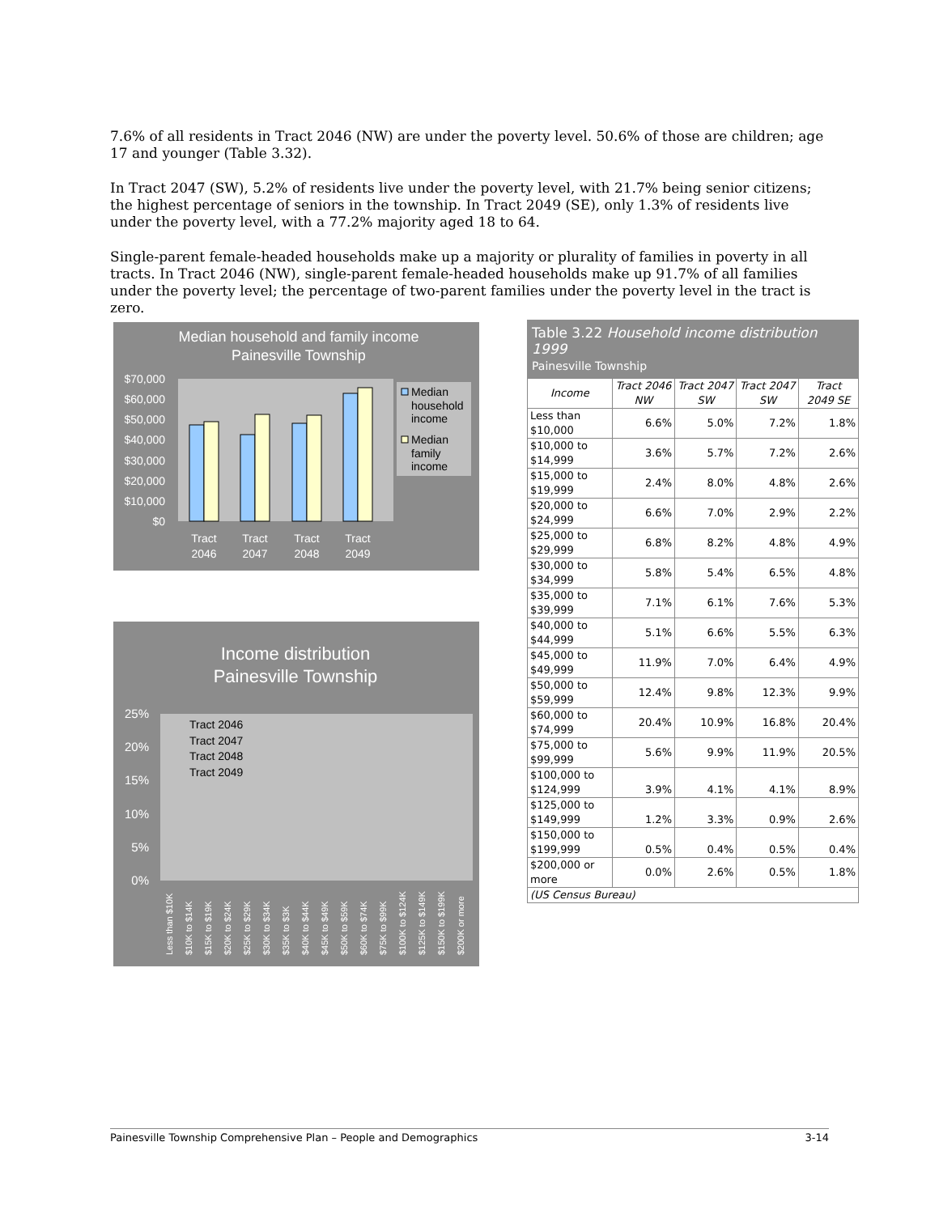7.6% of all residents in Tract 2046 (NW) are under the poverty level. 50.6% of those are children; age 17 and younger (Table 3.32).
In Tract 2047 (SW), 5.2% of residents live under the poverty level, with 21.7% being senior citizens; the highest percentage of seniors in the township. In Tract 2049 (SE), only 1.3% of residents live under the poverty level, with a 77.2% majority aged 18 to 64.
Single-parent female-headed households make up a majority or plurality of families in poverty in all tracts. In Tract 2046 (NW), single-parent female-headed households make up 91.7% of all families under the poverty level; the percentage of two-parent families under the poverty level in the tract is zero.
Median household and family income
Painesville Township
$70,000
$60,000
$50,000
$40,000
$30,000
$20,000
$10,000
$0
Tract
2046
Tract
2047
Tract
2048
Tract
2049
Median
household
income
Median
family
income
Income distribution
Painesville Township
25%
20%
15%
10%
5%
0%
Tract 2046
Tract 2047
Tract 2048
Tract 2049
Less than $10K
$10K to $14K
$15K to $19K
$20K to $24K
$25K to $29K
$30K to $34K
$35K to $3K
$40K to $44K
$45K to $49K
$50K to $59K
$60K to $74K
$75K to $99K
$100K to $124K
$125K to $149K
$150K to $199K
$200K or more
Table 3.22 Household income distribution 1999
Painesville Township
| Income | Tract 2046 NW | Tract 2047 SW | Tract 2047 SW | Tract 2049 SE |
| --- | --- | --- | --- | --- |
| Less than $10,000 | 6.6% | 5.0% | 7.2% | 1.8% |
| $10,000 to $14,999 | 3.6% | 5.7% | 7.2% | 2.6% |
| $15,000 to $19,999 | 2.4% | 8.0% | 4.8% | 2.6% |
| $20,000 to $24,999 | 6.6% | 7.0% | 2.9% | 2.2% |
| $25,000 to $29,999 | 6.8% | 8.2% | 4.8% | 4.9% |
| $30,000 to $34,999 | 5.8% | 5.4% | 6.5% | 4.8% |
| $35,000 to $39,999 | 7.1% | 6.1% | 7.6% | 5.3% |
| $40,000 to $44,999 | 5.1% | 6.6% | 5.5% | 6.3% |
| $45,000 to $49,999 | 11.9% | 7.0% | 6.4% | 4.9% |
| $50,000 to $59,999 | 12.4% | 9.8% | 12.3% | 9.9% |
| $60,000 to $74,999 | 20.4% | 10.9% | 16.8% | 20.4% |
| $75,000 to $99,999 | 5.6% | 9.9% | 11.9% | 20.5% |
| $100,000 to $124,999 | 3.9% | 4.1% | 4.1% | 8.9% |
| $125,000 to $149,999 | 1.2% | 3.3% | 0.9% | 2.6% |
| $150,000 to $199,999 | 0.5% | 0.4% | 0.5% | 0.4% |
| $200,000 or more | 0.0% | 2.6% | 0.5% | 1.8% |
| (US Census Bureau) | | | | |
Painesville Township Comprehensive Plan – People and Demographics 3-14